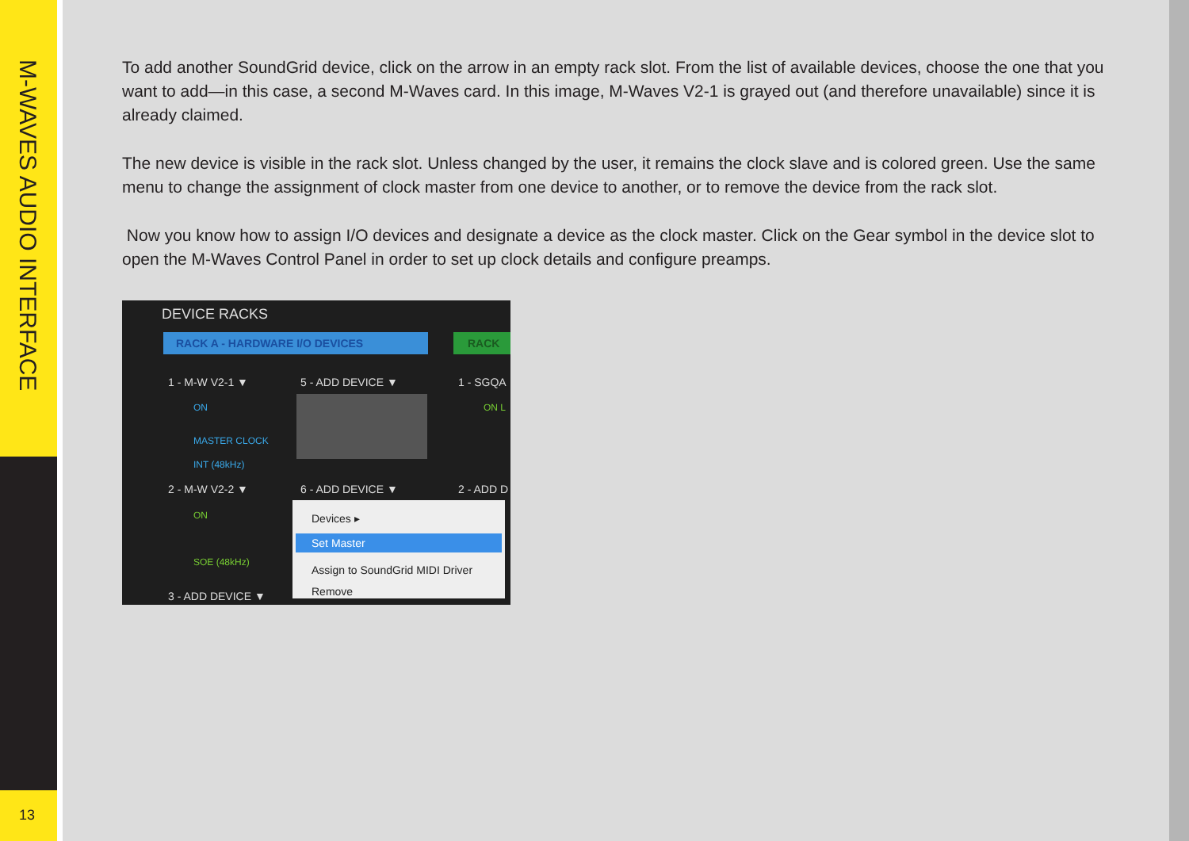M-WAVES AUDIO INTERFACE
13
To add another SoundGrid device, click on the arrow in an empty rack slot. From the list of available devices, choose the one that you want to add—in this case, a second M-Waves card. In this image, M-Waves V2-1 is grayed out (and therefore unavailable) since it is already claimed.
The new device is visible in the rack slot. Unless changed by the user, it remains the clock slave and is colored green. Use the same menu to change the assignment of clock master from one device to another, or to remove the device from the rack slot.
Now you know how to assign I/O devices and designate a device as the clock master. Click on the Gear symbol in the device slot to open the M-Waves Control Panel in order to set up clock details and configure preamps.
DEVICE RACKS
RACK A - HARDWARE I/O DEVICES RACK
1 - M-W V2-1 ▼ 5 - ADD DEVICE ▼ 1 - SGQA
ON
MASTER CLOCK
INT (48kHz)
ON L
2 - M-W V2-2 ▼ 6 - ADD DEVICE ▼ 2 - ADD D
ON
SOE (48kHz)
3 - ADD DEVICE ▼
Devices ▸
Set Master
Assign to SoundGrid MIDI Driver
Remove